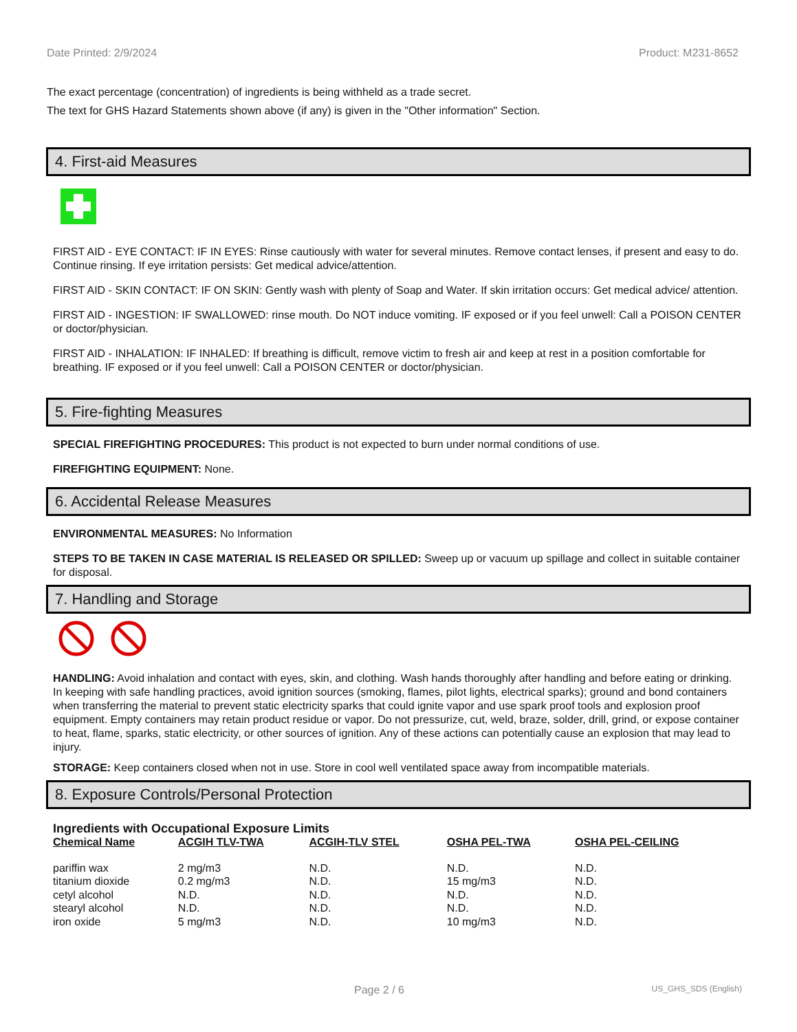Date Printed: 2/9/2024 Product: M231-8652
The exact percentage (concentration) of ingredients is being withheld as a trade secret.
The text for GHS Hazard Statements shown above (if any) is given in the "Other information" Section.
4. First-aid Measures
FIRST AID - EYE CONTACT: IF IN EYES: Rinse cautiously with water for several minutes. Remove contact lenses, if present and easy to do. Continue rinsing. If eye irritation persists: Get medical advice/attention.
FIRST AID - SKIN CONTACT: IF ON SKIN: Gently wash with plenty of Soap and Water. If skin irritation occurs: Get medical advice/ attention.
FIRST AID - INGESTION: IF SWALLOWED: rinse mouth. Do NOT induce vomiting. IF exposed or if you feel unwell: Call a POISON CENTER or doctor/physician.
FIRST AID - INHALATION: IF INHALED: If breathing is difficult, remove victim to fresh air and keep at rest in a position comfortable for breathing. IF exposed or if you feel unwell: Call a POISON CENTER or doctor/physician.
5. Fire-fighting Measures
SPECIAL FIREFIGHTING PROCEDURES: This product is not expected to burn under normal conditions of use.
FIREFIGHTING EQUIPMENT: None.
6. Accidental Release Measures
ENVIRONMENTAL MEASURES: No Information
STEPS TO BE TAKEN IN CASE MATERIAL IS RELEASED OR SPILLED: Sweep up or vacuum up spillage and collect in suitable container for disposal.
7. Handling and Storage
HANDLING: Avoid inhalation and contact with eyes, skin, and clothing. Wash hands thoroughly after handling and before eating or drinking. In keeping with safe handling practices, avoid ignition sources (smoking, flames, pilot lights, electrical sparks); ground and bond containers when transferring the material to prevent static electricity sparks that could ignite vapor and use spark proof tools and explosion proof equipment. Empty containers may retain product residue or vapor. Do not pressurize, cut, weld, braze, solder, drill, grind, or expose container to heat, flame, sparks, static electricity, or other sources of ignition. Any of these actions can potentially cause an explosion that may lead to injury.
STORAGE: Keep containers closed when not in use. Store in cool well ventilated space away from incompatible materials.
8. Exposure Controls/Personal Protection
Ingredients with Occupational Exposure Limits
| Chemical Name | ACGIH TLV-TWA | ACGIH-TLV STEL | OSHA PEL-TWA | OSHA PEL-CEILING |
| --- | --- | --- | --- | --- |
| pariffin wax | 2 mg/m3 | N.D. | N.D. | N.D. |
| titanium dioxide | 0.2 mg/m3 | N.D. | 15 mg/m3 | N.D. |
| cetyl alcohol | N.D. | N.D. | N.D. | N.D. |
| stearyl alcohol | N.D. | N.D. | N.D. | N.D. |
| iron oxide | 5 mg/m3 | N.D. | 10 mg/m3 | N.D. |
Page 2 / 6 US_GHS_SDS (English)